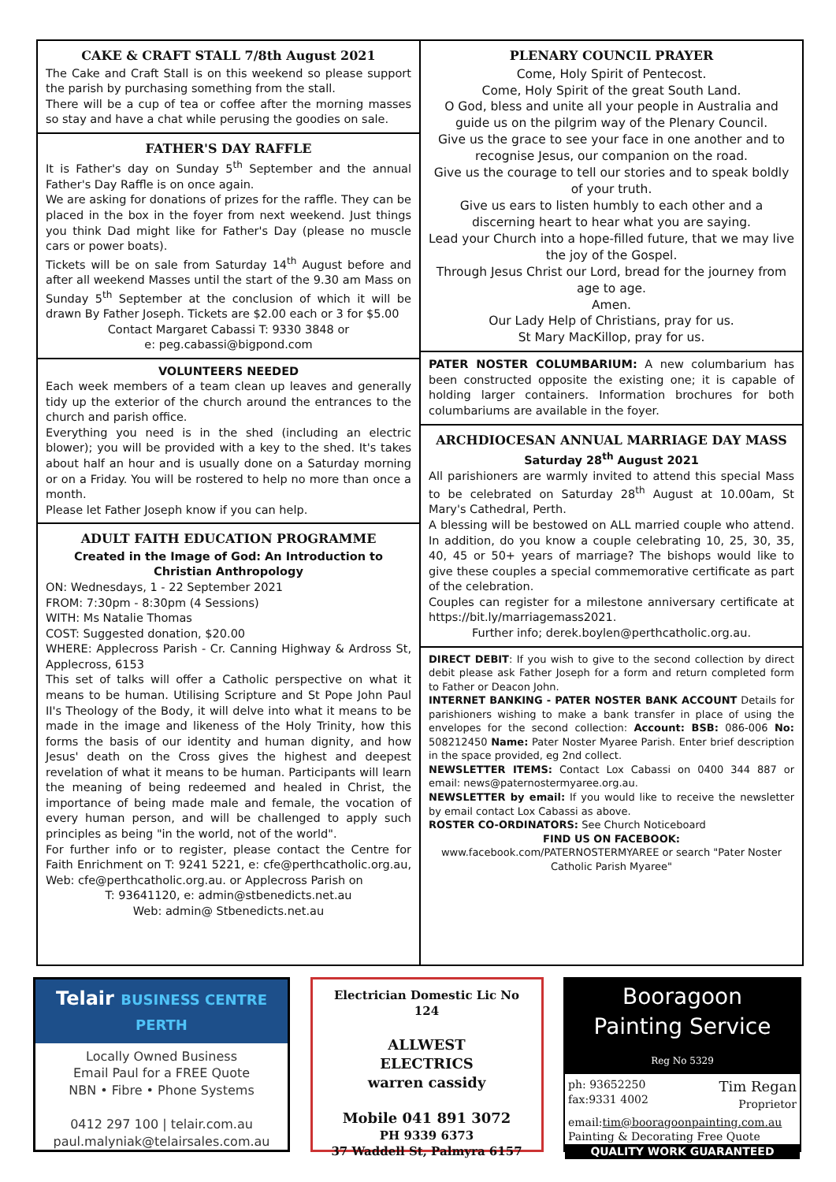CAKE & CRAFT STALL 7/8th August 2021
The Cake and Craft Stall is on this weekend so please support the parish by purchasing something from the stall.
There will be a cup of tea or coffee after the morning masses so stay and have a chat while perusing the goodies on sale.
FATHER'S DAY RAFFLE
It is Father's day on Sunday 5<sup>th</sup> September and the annual Father's Day Raffle is on once again.
We are asking for donations of prizes for the raffle. They can be placed in the box in the foyer from next weekend. Just things you think Dad might like for Father's Day (please no muscle cars or power boats).
Tickets will be on sale from Saturday 14<sup>th</sup> August before and after all weekend Masses until the start of the 9.30 am Mass on Sunday 5<sup>th</sup> September at the conclusion of which it will be drawn By Father Joseph. Tickets are $2.00 each or 3 for $5.00
Contact Margaret Cabassi T: 9330 3848 or
e: peg.cabassi@bigpond.com
VOLUNTEERS NEEDED
Each week members of a team clean up leaves and generally tidy up the exterior of the church around the entrances to the church and parish office.
Everything you need is in the shed (including an electric blower); you will be provided with a key to the shed. It's takes about half an hour and is usually done on a Saturday morning or on a Friday. You will be rostered to help no more than once a month.
Please let Father Joseph know if you can help.
ADULT FAITH EDUCATION PROGRAMME
Created in the Image of God: An Introduction to Christian Anthropology
ON: Wednesdays, 1 - 22 September 2021
FROM: 7:30pm - 8:30pm (4 Sessions)
WITH: Ms Natalie Thomas
COST: Suggested donation, $20.00
WHERE: Applecross Parish - Cr. Canning Highway & Ardross St, Applecross, 6153
This set of talks will offer a Catholic perspective on what it means to be human. Utilising Scripture and St Pope John Paul II's Theology of the Body, it will delve into what it means to be made in the image and likeness of the Holy Trinity, how this forms the basis of our identity and human dignity, and how Jesus' death on the Cross gives the highest and deepest revelation of what it means to be human. Participants will learn the meaning of being redeemed and healed in Christ, the importance of being made male and female, the vocation of every human person, and will be challenged to apply such principles as being "in the world, not of the world".
For further info or to register, please contact the Centre for Faith Enrichment on T: 9241 5221, e: cfe@perthcatholic.org.au, Web: cfe@perthcatholic.org.au. or Applecross Parish on
T: 93641120, e: admin@stbenedicts.net.au
Web: admin@ Stbenedicts.net.au
PLENARY COUNCIL PRAYER
Come, Holy Spirit of Pentecost.
Come, Holy Spirit of the great South Land.
O God, bless and unite all your people in Australia and guide us on the pilgrim way of the Plenary Council.
Give us the grace to see your face in one another and to recognise Jesus, our companion on the road.
Give us the courage to tell our stories and to speak boldly of your truth.
Give us ears to listen humbly to each other and a discerning heart to hear what you are saying.
Lead your Church into a hope-filled future, that we may live the joy of the Gospel.
Through Jesus Christ our Lord, bread for the journey from age to age.
Amen.
Our Lady Help of Christians, pray for us.
St Mary MacKillop, pray for us.
PATER NOSTER COLUMBARIUM: A new columbarium has been constructed opposite the existing one; it is capable of holding larger containers. Information brochures for both columbariums are available in the foyer.
ARCHDIOCESAN ANNUAL MARRIAGE DAY MASS
Saturday 28<sup>th</sup> August 2021
All parishioners are warmly invited to attend this special Mass to be celebrated on Saturday 28<sup>th</sup> August at 10.00am, St Mary's Cathedral, Perth.
A blessing will be bestowed on ALL married couple who attend. In addition, do you know a couple celebrating 10, 25, 30, 35, 40, 45 or 50+ years of marriage? The bishops would like to give these couples a special commemorative certificate as part of the celebration.
Couples can register for a milestone anniversary certificate at https://bit.ly/marriagemass2021.
Further info; derek.boylen@perthcatholic.org.au.
DIRECT DEBIT: If you wish to give to the second collection by direct debit please ask Father Joseph for a form and return completed form to Father or Deacon John.
INTERNET BANKING - PATER NOSTER BANK ACCOUNT Details for parishioners wishing to make a bank transfer in place of using the envelopes for the second collection: Account: BSB: 086-006 No: 508212450 Name: Pater Noster Myaree Parish. Enter brief description in the space provided, eg 2nd collect.
NEWSLETTER ITEMS: Contact Lox Cabassi on 0400 344 887 or email: news@paternostermyaree.org.au.
NEWSLETTER by email: If you would like to receive the newsletter by email contact Lox Cabassi as above.
ROSTER CO-ORDINATORS: See Church Noticeboard
FIND US ON FACEBOOK:
www.facebook.com/PATERNOSTERMYAREE or search "Pater Noster Catholic Parish Myaree"
Telair BUSINESS CENTRE PERTH
Locally Owned Business
Email Paul for a FREE Quote
NBN • Fibre • Phone Systems
0412 297 100 | telair.com.au
paul.malyniak@telairsales.com.au
Electrician Domestic Lic No 124
ALLWEST
ELECTRICS
warren cassidy
Mobile 041 891 3072
PH 9339 6373
37 Waddell St, Palmyra 6157
Booragoon
Painting Service
Reg No 5329
ph: 93652250
fax:9331 4002 Tim Regan
Proprietor
email:tim@booragoonpainting.com.au
Painting & Decorating Free Quote
QUALITY WORK GUARANTEED